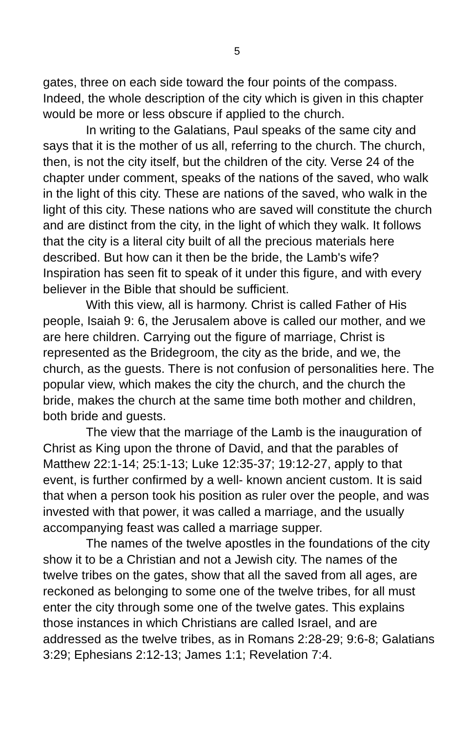5
gates, three on each side toward the four points of the compass. Indeed, the whole description of the city which is given in this chapter would be more or less obscure if applied to the church.
In writing to the Galatians, Paul speaks of the same city and says that it is the mother of us all, referring to the church. The church, then, is not the city itself, but the children of the city. Verse 24 of the chapter under comment, speaks of the nations of the saved, who walk in the light of this city. These are nations of the saved, who walk in the light of this city. These nations who are saved will constitute the church and are distinct from the city, in the light of which they walk. It follows that the city is a literal city built of all the precious materials here described. But how can it then be the bride, the Lamb's wife? Inspiration has seen fit to speak of it under this figure, and with every believer in the Bible that should be sufficient.
With this view, all is harmony. Christ is called Father of His people, Isaiah 9: 6, the Jerusalem above is called our mother, and we are here children. Carrying out the figure of marriage, Christ is represented as the Bridegroom, the city as the bride, and we, the church, as the guests. There is not confusion of personalities here. The popular view, which makes the city the church, and the church the bride, makes the church at the same time both mother and children, both bride and guests.
The view that the marriage of the Lamb is the inauguration of Christ as King upon the throne of David, and that the parables of Matthew 22:1-14; 25:1-13; Luke 12:35-37; 19:12-27, apply to that event, is further confirmed by a well- known ancient custom. It is said that when a person took his position as ruler over the people, and was invested with that power, it was called a marriage, and the usually accompanying feast was called a marriage supper.
The names of the twelve apostles in the foundations of the city show it to be a Christian and not a Jewish city. The names of the twelve tribes on the gates, show that all the saved from all ages, are reckoned as belonging to some one of the twelve tribes, for all must enter the city through some one of the twelve gates. This explains those instances in which Christians are called Israel, and are addressed as the twelve tribes, as in Romans 2:28-29; 9:6-8; Galatians 3:29; Ephesians 2:12-13; James 1:1; Revelation 7:4.